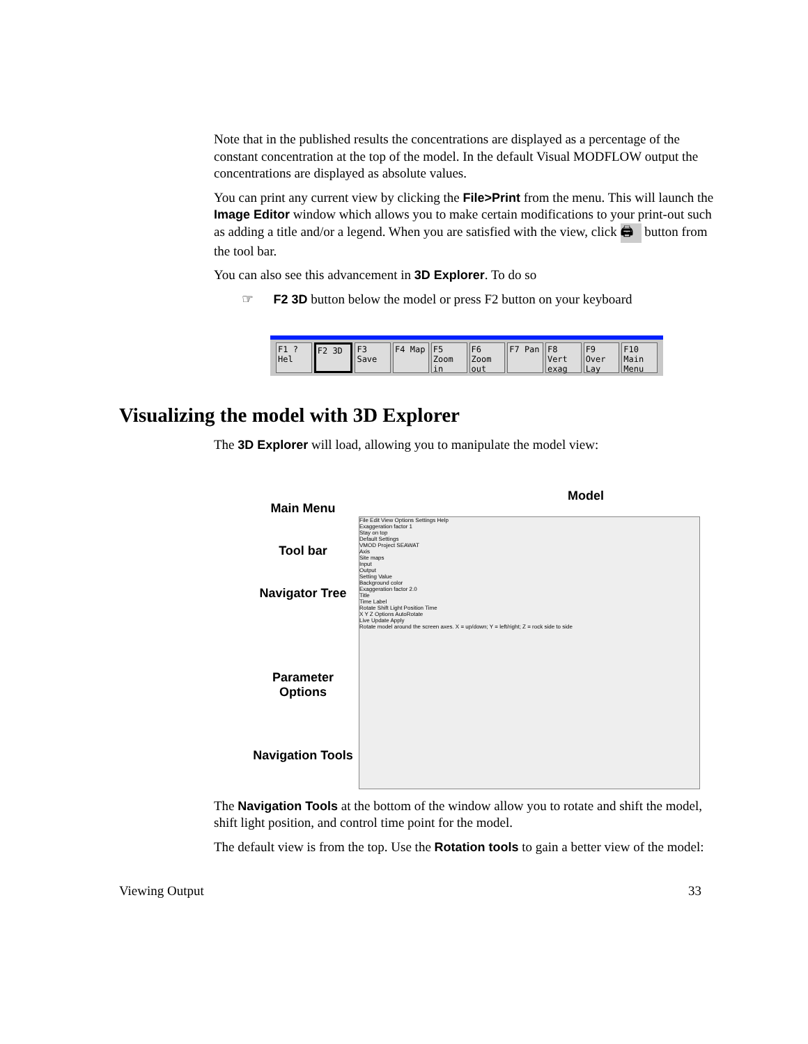Note that in the published results the concentrations are displayed as a percentage of the constant concentration at the top of the model. In the default Visual MODFLOW output the concentrations are displayed as absolute values.
You can print any current view by clicking the File>Print from the menu. This will launch the Image Editor window which allows you to make certain modifications to your print-out such as adding a title and/or a legend. When you are satisfied with the view, click 🖨 button from the tool bar.
You can also see this advancement in 3D Explorer. To do so
☞ F2 3D button below the model or press F2 button on your keyboard
F1 ? Hel
F2 3D F3 Save
F4 Map F5 Zoom in
F6 Zoom out
F7 Pan F8 Vert exag
F9 Over Lay
F10 Main Menu
Visualizing the model with 3D Explorer
The 3D Explorer will load, allowing you to manipulate the model view:
Main Menu
Tool bar
Navigator Tree
Parameter Options
Navigation Tools
Model
File Edit View Options Settings Help
Exaggeration factor 1
Stay on top
Default Settings
VMOD Project SEAWAT
Axis
Site maps
Input
Output
Setting Value
Background color
Exaggeration factor 2.0
Title
Time Label
Rotate Shift Light Position Time
X Y Z Options AutoRotate
Live Update Apply
Rotate model around the screen axes. X = up/down; Y = left/right; Z = rock side to side
The Navigation Tools at the bottom of the window allow you to rotate and shift the model, shift light position, and control time point for the model.
The default view is from the top. Use the Rotation tools to gain a better view of the model:
Viewing Output 33